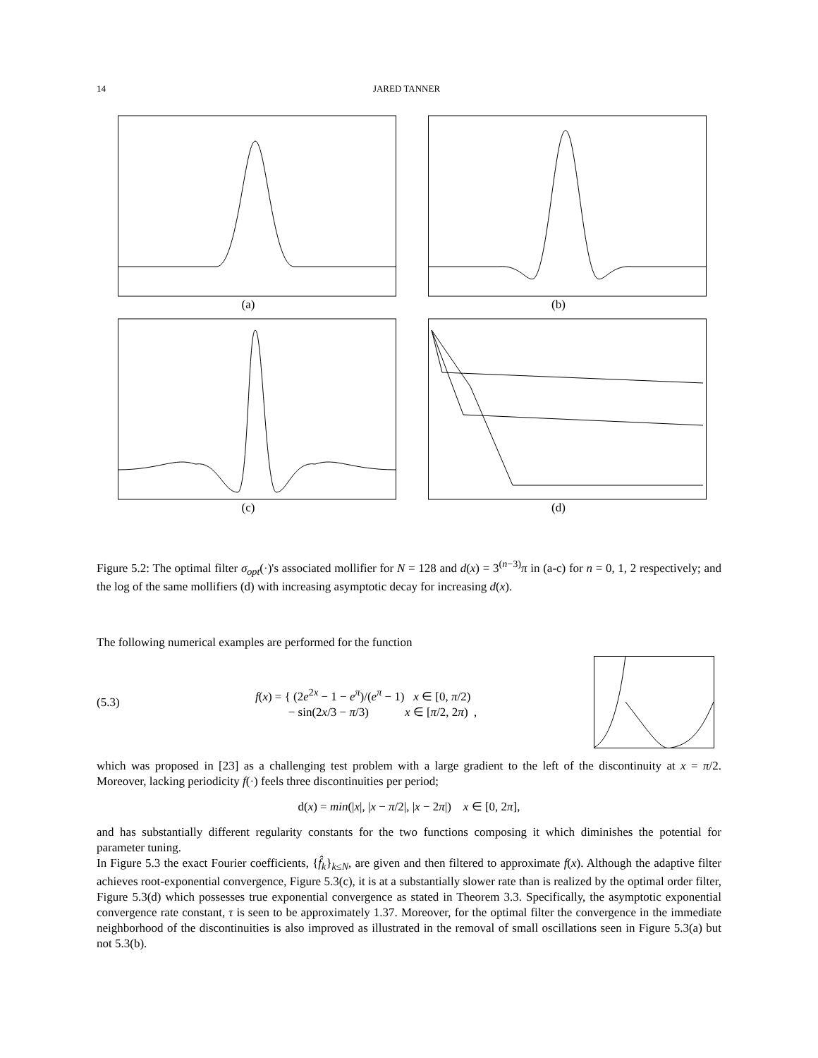14 JARED TANNER
(a)
(b)
(c)
(d)
Figure 5.2: The optimal filter σ<sub>opt</sub>(·)'s associated mollifier for N = 128 and d(x) = 3<sup>(n−3)</sup>π in (a-c) for n = 0, 1, 2 respectively; and the log of the same mollifiers (d) with increasing asymptotic decay for increasing d(x).
The following numerical examples are performed for the function
(5.3) f(x) = { (2e<sup>2x</sup> − 1 − e<sup>π</sup>)/(e<sup>π</sup> − 1) x ∈ [0, π/2)
− sin(2x/3 − π/3) x ∈ [π/2, 2π) ,
which was proposed in [23] as a challenging test problem with a large gradient to the left of the discontinuity at x = π/2. Moreover, lacking periodicity f(·) feels three discontinuities per period;
d(x) = min(|x|, |x − π/2|, |x − 2π|) x ∈ [0, 2π],
and has substantially different regularity constants for the two functions composing it which diminishes the potential for parameter tuning.
In Figure 5.3 the exact Fourier coefficients, {f̂<sub>k</sub>}<sub>k≤N</sub>, are given and then filtered to approximate f(x). Although the adaptive filter achieves root-exponential convergence, Figure 5.3(c), it is at a substantially slower rate than is realized by the optimal order filter, Figure 5.3(d) which possesses true exponential convergence as stated in Theorem 3.3. Specifically, the asymptotic exponential convergence rate constant, τ is seen to be approximately 1.37. Moreover, for the optimal filter the convergence in the immediate neighborhood of the discontinuities is also improved as illustrated in the removal of small oscillations seen in Figure 5.3(a) but not 5.3(b).